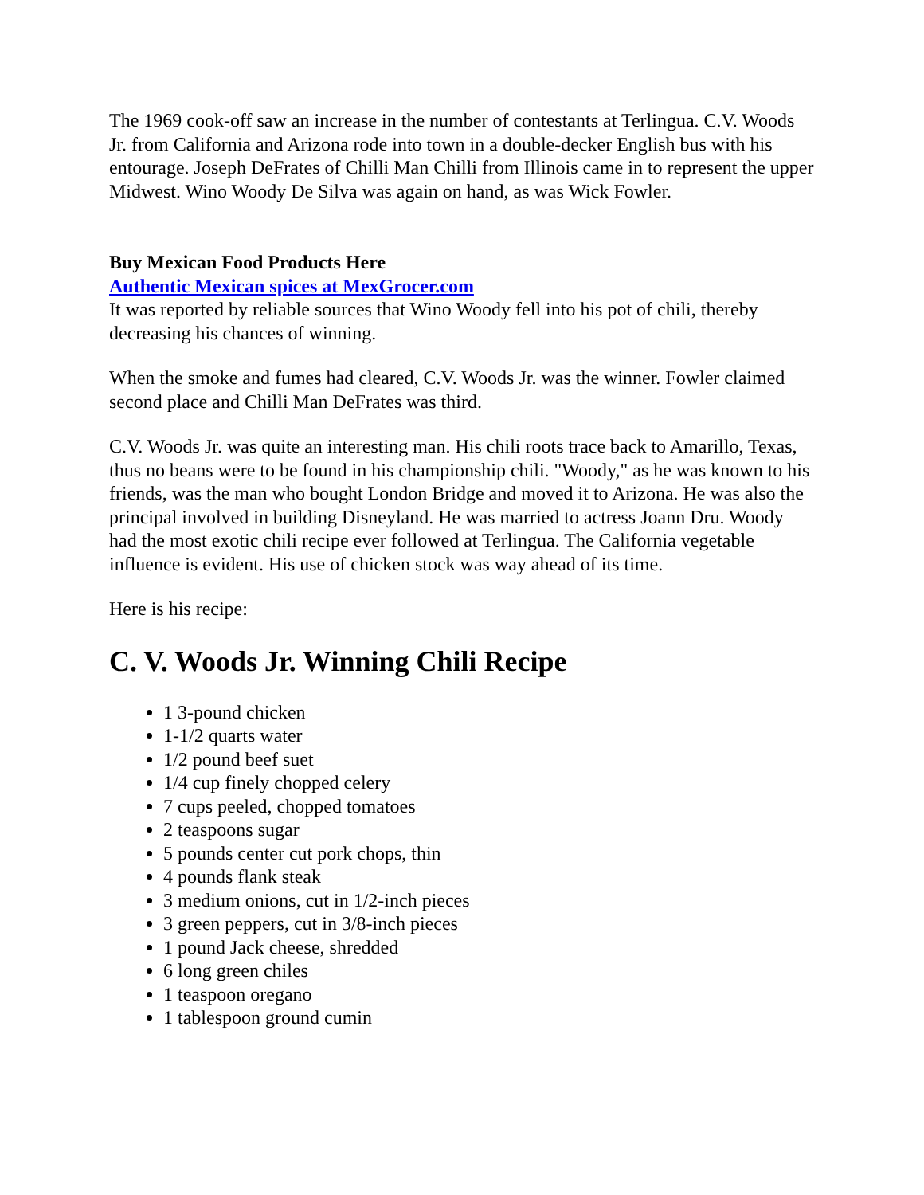The 1969 cook-off saw an increase in the number of contestants at Terlingua. C.V. Woods Jr. from California and Arizona rode into town in a double-decker English bus with his entourage. Joseph DeFrates of Chilli Man Chilli from Illinois came in to represent the upper Midwest. Wino Woody De Silva was again on hand, as was Wick Fowler.
Buy Mexican Food Products Here
Authentic Mexican spices at MexGrocer.com
It was reported by reliable sources that Wino Woody fell into his pot of chili, thereby decreasing his chances of winning.
When the smoke and fumes had cleared, C.V. Woods Jr. was the winner. Fowler claimed second place and Chilli Man DeFrates was third.
C.V. Woods Jr. was quite an interesting man. His chili roots trace back to Amarillo, Texas, thus no beans were to be found in his championship chili. "Woody," as he was known to his friends, was the man who bought London Bridge and moved it to Arizona. He was also the principal involved in building Disneyland. He was married to actress Joann Dru. Woody had the most exotic chili recipe ever followed at Terlingua. The California vegetable influence is evident. His use of chicken stock was way ahead of its time.
Here is his recipe:
C. V. Woods Jr. Winning Chili Recipe
1 3-pound chicken
1-1/2 quarts water
1/2 pound beef suet
1/4 cup finely chopped celery
7 cups peeled, chopped tomatoes
2 teaspoons sugar
5 pounds center cut pork chops, thin
4 pounds flank steak
3 medium onions, cut in 1/2-inch pieces
3 green peppers, cut in 3/8-inch pieces
1 pound Jack cheese, shredded
6 long green chiles
1 teaspoon oregano
1 tablespoon ground cumin